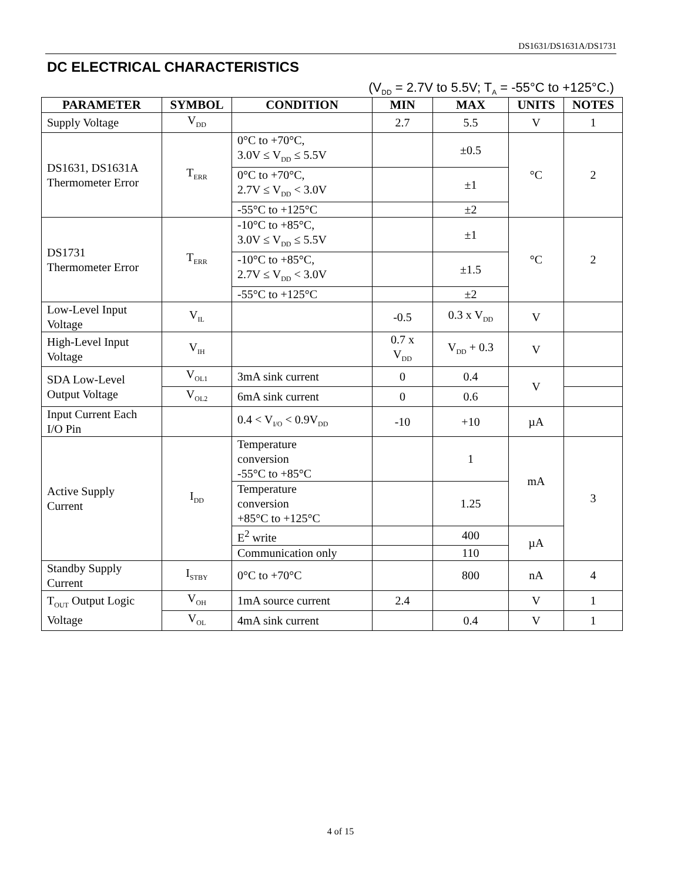DS1631/DS1631A/DS1731
DC ELECTRICAL CHARACTERISTICS
(V<sub>DD</sub> = 2.7V to 5.5V; T<sub>A</sub> = -55°C to +125°C.)
| PARAMETER | SYMBOL | CONDITION | MIN | MAX | UNITS | NOTES |
| --- | --- | --- | --- | --- | --- | --- |
| Supply Voltage | V<sub>DD</sub> | | 2.7 | 5.5 | V | 1 |
| DS1631, DS1631A Thermometer Error | T<sub>ERR</sub> | 0°C to +70°C, 3.0V ≤ V<sub>DD</sub> ≤ 5.5V | | ±0.5 | °C | 2 |
| | | 0°C to +70°C, 2.7V ≤ V<sub>DD</sub> < 3.0V | | ±1 | | |
| | | -55°C to +125°C | | ±2 | | |
| DS1731 Thermometer Error | T<sub>ERR</sub> | -10°C to +85°C, 3.0V ≤ V<sub>DD</sub> ≤ 5.5V | | ±1 | °C | 2 |
| | | -10°C to +85°C, 2.7V ≤ V<sub>DD</sub> < 3.0V | | ±1.5 | | |
| | | -55°C to +125°C | | ±2 | | |
| Low-Level Input Voltage | V<sub>IL</sub> | | -0.5 | 0.3 x V<sub>DD</sub> | V | |
| High-Level Input Voltage | V<sub>IH</sub> | | 0.7 x V<sub>DD</sub> | V<sub>DD</sub> + 0.3 | V | |
| SDA Low-Level Output Voltage | V<sub>OL1</sub> | 3mA sink current | 0 | 0.4 | V | |
| | V<sub>OL2</sub> | 6mA sink current | 0 | 0.6 | | |
| Input Current Each I/O Pin | | 0.4 < V<sub>I/O</sub> < 0.9V<sub>DD</sub> | -10 | +10 | µA | |
| Active Supply Current | I<sub>DD</sub> | Temperature conversion -55°C to +85°C | | 1 | mA | 3 |
| | | Temperature conversion +85°C to +125°C | | 1.25 | | |
| | | E<sup>2</sup> write | | 400 | µA | |
| | | Communication only | | 110 | | |
| Standby Supply Current | I<sub>STBY</sub> | 0°C to +70°C | | 800 | nA | 4 |
| T<sub>OUT</sub> Output Logic Voltage | V<sub>OH</sub> | 1mA source current | 2.4 | | V | 1 |
| | V<sub>OL</sub> | 4mA sink current | | 0.4 | V | 1 |
4 of 15